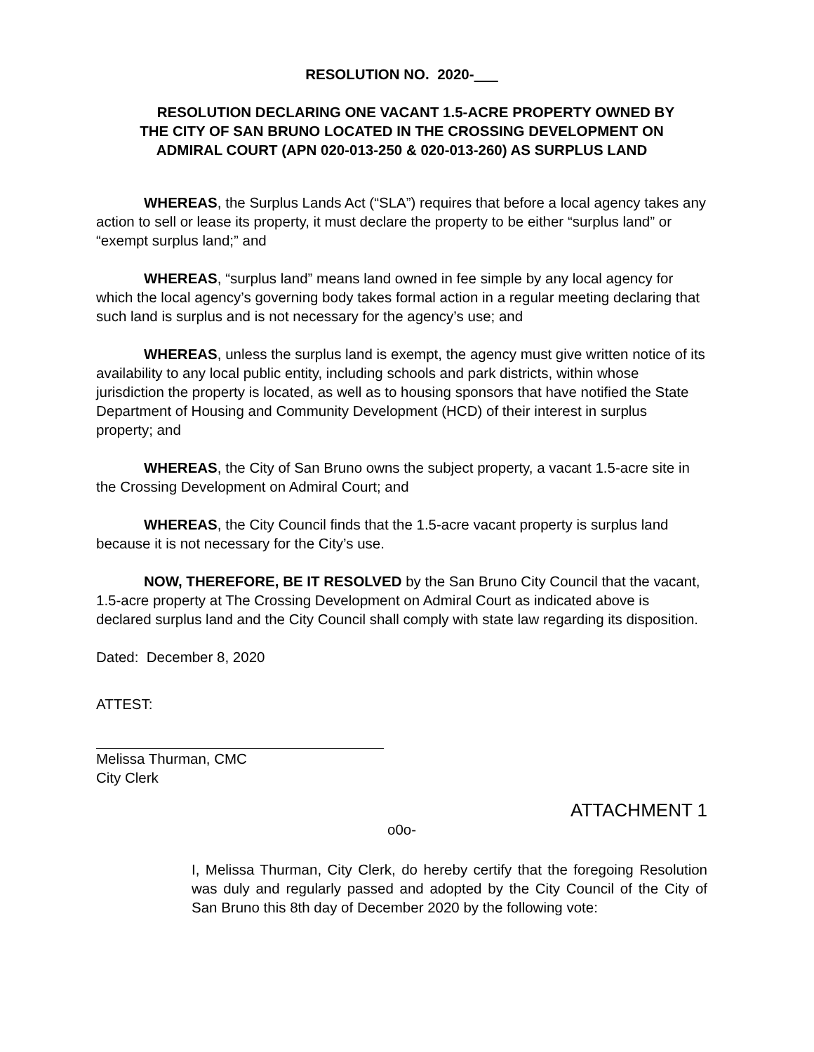RESOLUTION NO. 2020-
RESOLUTION DECLARING ONE VACANT 1.5-ACRE PROPERTY OWNED BY THE CITY OF SAN BRUNO LOCATED IN THE CROSSING DEVELOPMENT ON ADMIRAL COURT (APN 020-013-250 & 020-013-260) AS SURPLUS LAND
WHEREAS, the Surplus Lands Act (“SLA”) requires that before a local agency takes any action to sell or lease its property, it must declare the property to be either “surplus land” or “exempt surplus land;” and
WHEREAS, “surplus land” means land owned in fee simple by any local agency for which the local agency’s governing body takes formal action in a regular meeting declaring that such land is surplus and is not necessary for the agency’s use; and
WHEREAS, unless the surplus land is exempt, the agency must give written notice of its availability to any local public entity, including schools and park districts, within whose jurisdiction the property is located, as well as to housing sponsors that have notified the State Department of Housing and Community Development (HCD) of their interest in surplus property; and
WHEREAS, the City of San Bruno owns the subject property, a vacant 1.5-acre site in the Crossing Development on Admiral Court; and
WHEREAS, the City Council finds that the 1.5-acre vacant property is surplus land because it is not necessary for the City’s use.
NOW, THEREFORE, BE IT RESOLVED by the San Bruno City Council that the vacant, 1.5-acre property at The Crossing Development on Admiral Court as indicated above is declared surplus land and the City Council shall comply with state law regarding its disposition.
Dated: December 8, 2020
ATTEST:
Melissa Thurman, CMC
City Clerk
ATTACHMENT 1
o0o-
I, Melissa Thurman, City Clerk, do hereby certify that the foregoing Resolution was duly and regularly passed and adopted by the City Council of the City of San Bruno this 8th day of December 2020 by the following vote: